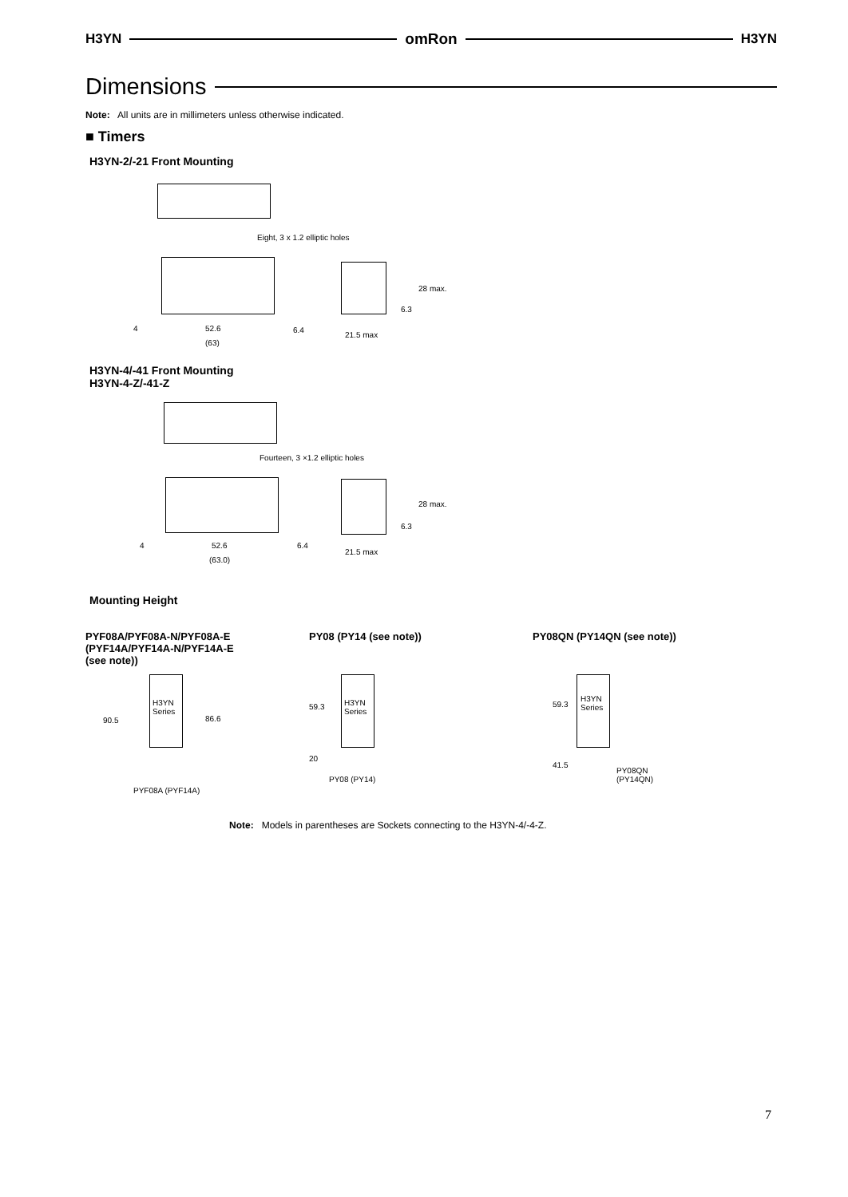H3YN omRon H3YN
Dimensions
Note: All units are in millimeters unless otherwise indicated.
■ Timers
H3YN-2/-21 Front Mounting
Eight, 3 x 1.2 elliptic holes
28 max.
6.3
4 52.6 6.4
21.5 max
(63)
H3YN-4/-41 Front Mounting
H3YN-4-Z/-41-Z
Fourteen, 3 ×1.2 elliptic holes
28 max.
6.3
4 52.6 6.4
21.5 max
(63.0)
Mounting Height
PYF08A/PYF08A-N/PYF08A-E
(PYF14A/PYF14A-N/PYF14A-E
(see note))
PY08 (PY14 (see note)) PY08QN (PY14QN (see note))
H3YN
Series
90.5 86.6
PYF08A (PYF14A)
H3YN
Series
59.3
20
PY08 (PY14)
H3YN
Series
59.3
41.5
PY08QN
(PY14QN)
Note: Models in parentheses are Sockets connecting to the H3YN-4/-4-Z.
7